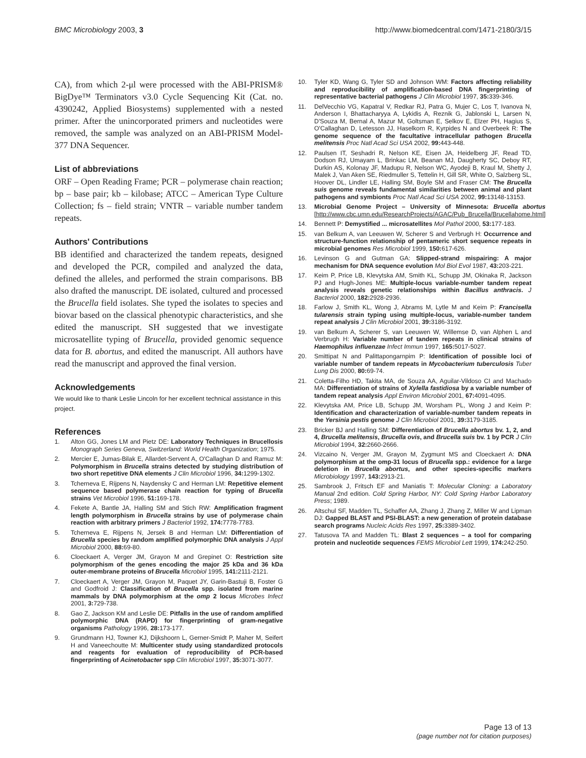BMC Microbiology 2003, 3 http://www.biomedcentral.com/1471-2180/3/15
CA), from which 2-μl were processed with the ABI-PRISM® BigDye™ Terminators v3.0 Cycle Sequencing Kit (Cat. no. 4390242, Applied Biosystems) supplemented with a nested primer. After the unincorporated primers and nucleotides were removed, the sample was analyzed on an ABI-PRISM Model-377 DNA Sequencer.
List of abbreviations
ORF – Open Reading Frame; PCR – polymerase chain reaction; bp – base pair; kb – kilobase; ATCC – American Type Culture Collection; fs – field strain; VNTR – variable number tandem repeats.
Authors' Contributions
BB identified and characterized the tandem repeats, designed and developed the PCR, compiled and analyzed the data, defined the alleles, and performed the strain comparisons. BB also drafted the manuscript. DE isolated, cultured and processed the Brucella field isolates. She typed the isolates to species and biovar based on the classical phenotypic characteristics, and she edited the manuscript. SH suggested that we investigate microsatellite typing of Brucella, provided genomic sequence data for B. abortus, and edited the manuscript. All authors have read the manuscript and approved the final version.
Acknowledgements
We would like to thank Leslie Lincoln for her excellent technical assistance in this project.
References
1. Alton GG, Jones LM and Pietz DE: Laboratory Techniques in Brucellosis Monograph Series Geneva, Switzerland: World Health Organization; 1975.
2. Mercier E, Jumas-Bilak E, Allardet-Servent A, O'Callaghan D and Ramuz M: Polymorphism in Brucella strains detected by studying distribution of two short repetitive DNA elements J Clin Microbiol 1996, 34: 1299-1302.
3. Tcherneva E, Rijpens N, Naydensky C and Herman LM: Repetitive element sequence based polymerase chain reaction for typing of Brucella strains Vet Microbiol 1996, 51: 169-178.
4. Fekete A, Bantle JA, Halling SM and Stich RW: Amplification fragment length polymorphism in Brucella strains by use of polymerase chain reaction with arbitrary primers J Bacteriol 1992, 174: 7778-7783.
5. Tcherneva E, Rijpens N, Jersek B and Herman LM: Differentiation of Brucella species by random amplified polymorphic DNA analysis J Appl Microbiol 2000, 88: 69-80.
6. Cloeckaert A, Verger JM, Grayon M and Grepinet O: Restriction site polymorphism of the genes encoding the major 25 kDa and 36 kDa outer-membrane proteins of Brucella Microbiol 1995, 141: 2111-2121.
7. Cloeckaert A, Verger JM, Grayon M, Paquet JY, Garin-Bastuji B, Foster G and Godfroid J: Classification of Brucella spp. isolated from marine mammals by DNA polymorphism at the omp 2 locus Microbes Infect 2001, 3: 729-738.
8. Gao Z, Jackson KM and Leslie DE: Pitfalls in the use of random amplified polymorphic DNA (RAPD) for fingerprinting of gram-negative organisms Pathology 1996, 28: 173-177.
9. Grundmann HJ, Towner KJ, Dijkshoorn L, Gerner-Smidt P, Maher M, Seifert H and Vaneechoutte M: Multicenter study using standardized protocols and reagents for evaluation of reproducibility of PCR-based fingerprinting of Acinetobacter spp Clin Microbiol 1997, 35: 3071-3077.
10. Tyler KD, Wang G, Tyler SD and Johnson WM: Factors affecting reliability and reproducibility of amplification-based DNA fingerprinting of representative bacterial pathogens J Clin Microbiol 1997, 35: 339-346.
11. DelVecchio VG, Kapatral V, Redkar RJ, Patra G, Mujer C, Los T, Ivanova N, Anderson I, Bhattacharyya A, Lykidis A, Reznik G, Jablonski L, Larsen N, D'Souza M, Bernal A, Mazur M, Goltsman E, Selkov E, Elzer PH, Hagius S, O'Callaghan D, Letesson JJ, Haselkorn R, Kyrpides N and Overbeek R: The genome sequence of the facultative intracellular pathogen Brucella melitensis Proc Natl Acad Sci USA 2002, 99: 443-448.
12. Paulsen IT, Seshadri R, Nelson KE, Eisen JA, Heidelberg JF, Read TD, Dodson RJ, Umayam L, Brinkac LM, Beanan MJ, Daugherty SC, Deboy RT, Durkin AS, Kolonay JF, Madupu R, Nelson WC, Ayodeji B, Kraul M, Shetty J, Malek J, Van Aken SE, Riedmuller S, Tettelin H, Gill SR, White O, Salzberg SL, Hoover DL, Lindler LE, Halling SM, Boyle SM and Fraser CM: The Brucella suis genome reveals fundamental similarities between animal and plant pathogens and symbionts Proc Natl Acad Sci USA 2002, 99: 13148-13153.
13. Microbial Genome Project – University of Minnesota: Brucella abortus [http://www.cbc.umn.edu/ResearchProjects/AGAC/Pub_Brucella/Brucellahome.html]
14. Bennett P: Demystified ... microsatellites Mol Pathol 2000, 53: 177-183.
15. van Belkum A, van Leeuwen W, Scherer S and Verbrugh H: Occurrence and structure-function relationship of pentameric short sequence repeats in microbial genomes Res Microbiol 1999, 150: 617-626.
16. Levinson G and Gutman GA: Slipped-strand mispairing: A major mechanism for DNA sequence evolution Mol Biol Evol 1987, 43: 203-221.
17. Keim P, Price LB, Klevytska AM, Smith KL, Schupp JM, Okinaka R, Jackson PJ and Hugh-Jones ME: Multiple-locus variable-number tandem repeat analysis reveals genetic relationships within Bacillus anthracis. J Bacteriol 2000, 182: 2928-2936.
18. Farlow J, Smith KL, Wong J, Abrams M, Lytle M and Keim P: Francisella tularensis strain typing using multiple-locus, variable-number tandem repeat analysis J Clin Microbiol 2001, 39: 3186-3192.
19. van Belkum A, Scherer S, van Leeuwen W, Willemse D, van Alphen L and Verbrugh H: Variable number of tandem repeats in clinical strains of Haemophilus influenzae Infect Immun 1997, 165: 5017-5027.
20. Smittipat N and Palittapongarnpim P: Identification of possible loci of variable number of tandem repeats in Mycobacterium tuberculosis Tuber Lung Dis 2000, 80: 69-74.
21. Coletta-Filho HD, Takita MA, de Souza AA, Aguilar-Vildoso CI and Machado MA: Differentiation of strains of Xylella fastidiosa by a variable number of tandem repeat analysis Appl Environ Microbiol 2001, 67: 4091-4095.
22. Klevytska AM, Price LB, Schupp JM, Worsham PL, Wong J and Keim P: Identification and characterization of variable-number tandem repeats in the Yersinia pestis genome J Clin Microbiol 2001, 39: 3179-3185.
23. Bricker BJ and Halling SM: Differentiation of Brucella abortus bv. 1, 2, and 4, Brucella melitensis, Brucella ovis, and Brucella suis bv. 1 by PCR J Clin Microbiol 1994, 32: 2660-2666.
24. Vizcaino N, Verger JM, Grayon M, Zygmunt MS and Cloeckaert A: DNA polymorphism at the omp-31 locus of Brucella spp.: evidence for a large deletion in Brucella abortus, and other species-specific markers Microbiology 1997, 143: 2913-21.
25. Sambrook J, Fritsch EF and Maniatis T: Molecular Cloning: a Laboratory Manual 2nd edition. Cold Spring Harbor, NY: Cold Spring Harbor Laboratory Press; 1989.
26. Altschul SF, Madden TL, Schaffer AA, Zhang J, Zhang Z, Miller W and Lipman DJ: Gapped BLAST and PSI-BLAST: a new generation of protein database search programs Nucleic Acids Res 1997, 25: 3389-3402.
27. Tatusova TA and Madden TL: Blast 2 sequences – a tool for comparing protein and nucleotide sequences FEMS Microbiol Lett 1999, 174: 242-250.
Page 13 of 13
(page number not for citation purposes)